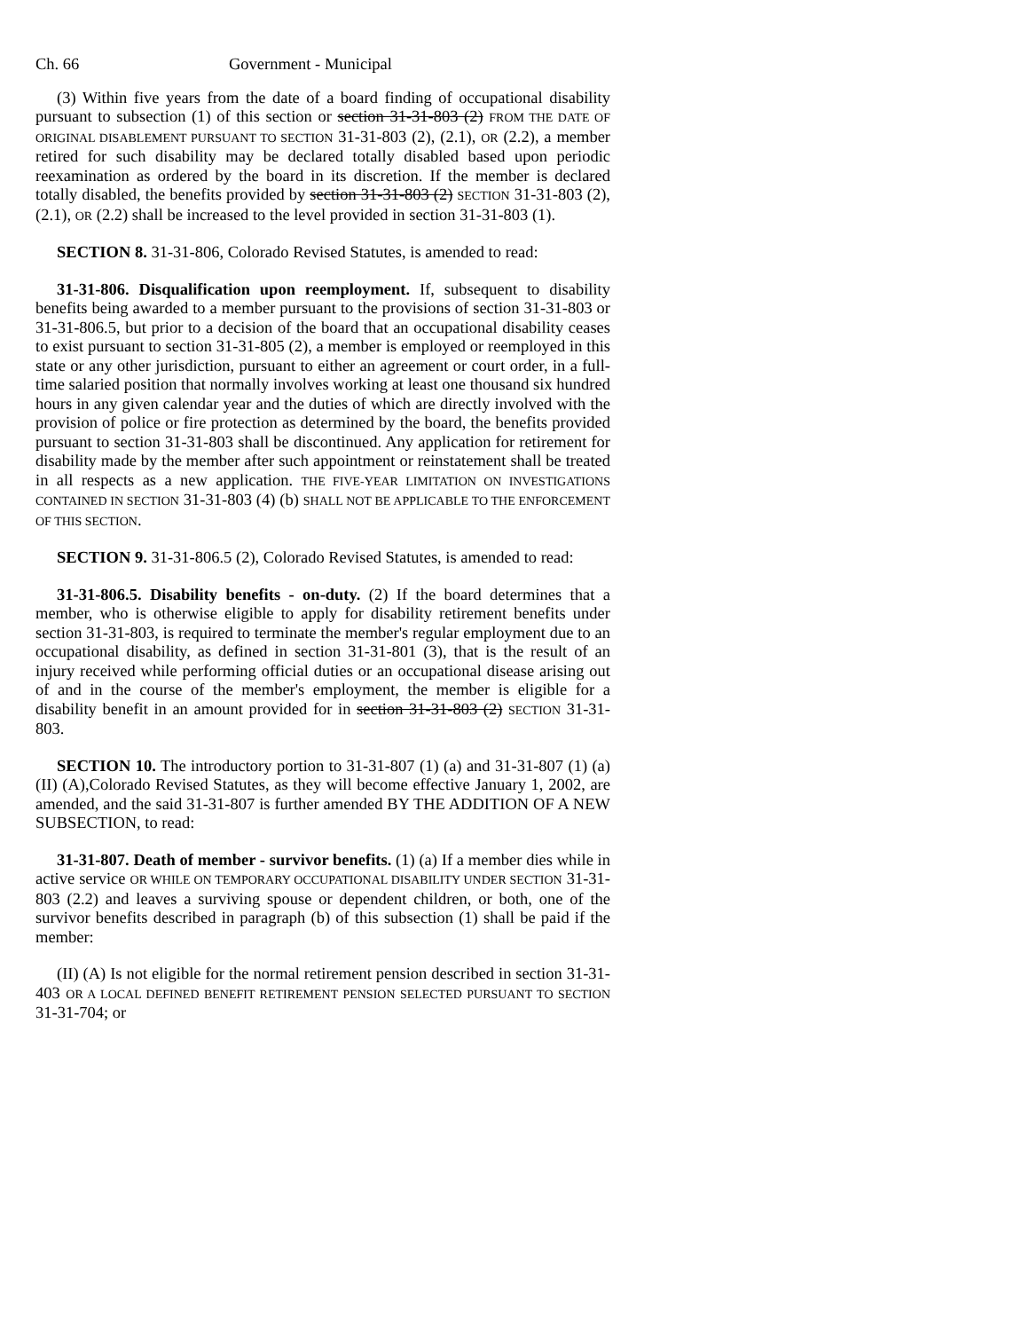Ch. 66 Government - Municipal
(3) Within five years from the date of a board finding of occupational disability pursuant to subsection (1) of this section or section 31-31-803 (2) FROM THE DATE OF ORIGINAL DISABLEMENT PURSUANT TO SECTION 31-31-803 (2), (2.1), OR (2.2), a member retired for such disability may be declared totally disabled based upon periodic reexamination as ordered by the board in its discretion. If the member is declared totally disabled, the benefits provided by section 31-31-803 (2) SECTION 31-31-803 (2), (2.1), OR (2.2) shall be increased to the level provided in section 31-31-803 (1).
SECTION 8. 31-31-806, Colorado Revised Statutes, is amended to read:
31-31-806. Disqualification upon reemployment. If, subsequent to disability benefits being awarded to a member pursuant to the provisions of section 31-31-803 or 31-31-806.5, but prior to a decision of the board that an occupational disability ceases to exist pursuant to section 31-31-805 (2), a member is employed or reemployed in this state or any other jurisdiction, pursuant to either an agreement or court order, in a full-time salaried position that normally involves working at least one thousand six hundred hours in any given calendar year and the duties of which are directly involved with the provision of police or fire protection as determined by the board, the benefits provided pursuant to section 31-31-803 shall be discontinued. Any application for retirement for disability made by the member after such appointment or reinstatement shall be treated in all respects as a new application. THE FIVE-YEAR LIMITATION ON INVESTIGATIONS CONTAINED IN SECTION 31-31-803 (4) (b) SHALL NOT BE APPLICABLE TO THE ENFORCEMENT OF THIS SECTION.
SECTION 9. 31-31-806.5 (2), Colorado Revised Statutes, is amended to read:
31-31-806.5. Disability benefits - on-duty. (2) If the board determines that a member, who is otherwise eligible to apply for disability retirement benefits under section 31-31-803, is required to terminate the member's regular employment due to an occupational disability, as defined in section 31-31-801 (3), that is the result of an injury received while performing official duties or an occupational disease arising out of and in the course of the member's employment, the member is eligible for a disability benefit in an amount provided for in section 31-31-803 (2) SECTION 31-31-803.
SECTION 10. The introductory portion to 31-31-807 (1) (a) and 31-31-807 (1) (a) (II) (A),Colorado Revised Statutes, as they will become effective January 1, 2002, are amended, and the said 31-31-807 is further amended BY THE ADDITION OF A NEW SUBSECTION, to read:
31-31-807. Death of member - survivor benefits. (1) (a) If a member dies while in active service OR WHILE ON TEMPORARY OCCUPATIONAL DISABILITY UNDER SECTION 31-31-803 (2.2) and leaves a surviving spouse or dependent children, or both, one of the survivor benefits described in paragraph (b) of this subsection (1) shall be paid if the member:
(II) (A) Is not eligible for the normal retirement pension described in section 31-31-403 OR A LOCAL DEFINED BENEFIT RETIREMENT PENSION SELECTED PURSUANT TO SECTION 31-31-704; or